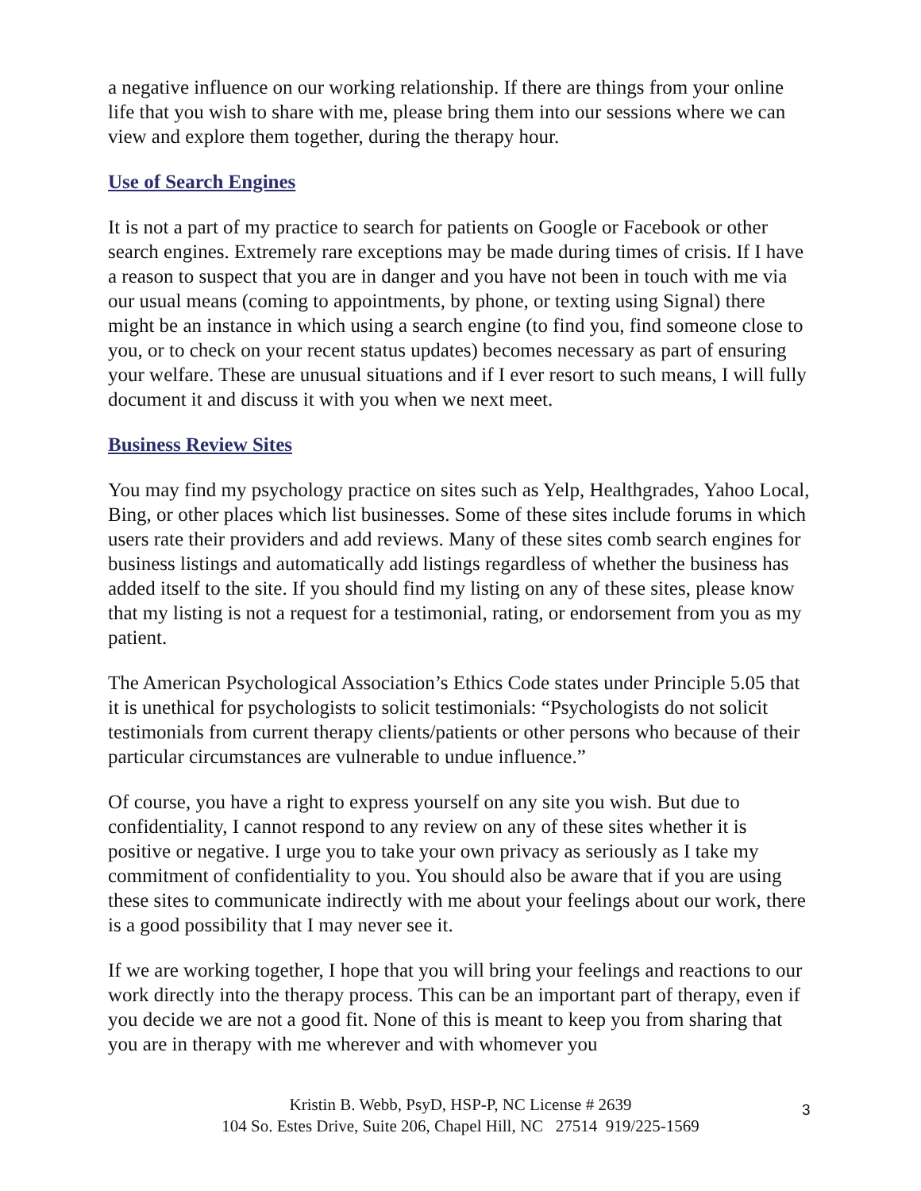a negative influence on our working relationship. If there are things from your online life that you wish to share with me, please bring them into our sessions where we can view and explore them together, during the therapy hour.
Use of Search Engines
It is not a part of my practice to search for patients on Google or Facebook or other search engines. Extremely rare exceptions may be made during times of crisis. If I have a reason to suspect that you are in danger and you have not been in touch with me via our usual means (coming to appointments, by phone, or texting using Signal) there might be an instance in which using a search engine (to find you, find someone close to you, or to check on your recent status updates) becomes necessary as part of ensuring your welfare. These are unusual situations and if I ever resort to such means, I will fully document it and discuss it with you when we next meet.
Business Review Sites
You may find my psychology practice on sites such as Yelp, Healthgrades, Yahoo Local, Bing, or other places which list businesses. Some of these sites include forums in which users rate their providers and add reviews. Many of these sites comb search engines for business listings and automatically add listings regardless of whether the business has added itself to the site. If you should find my listing on any of these sites, please know that my listing is not a request for a testimonial, rating, or endorsement from you as my patient.
The American Psychological Association’s Ethics Code states under Principle 5.05 that it is unethical for psychologists to solicit testimonials: “Psychologists do not solicit testimonials from current therapy clients/patients or other persons who because of their particular circumstances are vulnerable to undue influence.”
Of course, you have a right to express yourself on any site you wish. But due to confidentiality, I cannot respond to any review on any of these sites whether it is positive or negative. I urge you to take your own privacy as seriously as I take my commitment of confidentiality to you. You should also be aware that if you are using these sites to communicate indirectly with me about your feelings about our work, there is a good possibility that I may never see it.
If we are working together, I hope that you will bring your feelings and reactions to our work directly into the therapy process. This can be an important part of therapy, even if you decide we are not a good fit. None of this is meant to keep you from sharing that you are in therapy with me wherever and with whomever you
Kristin B. Webb, PsyD, HSP-P, NC License # 2639
104 So. Estes Drive, Suite 206, Chapel Hill, NC 27514 919/225-1569
3